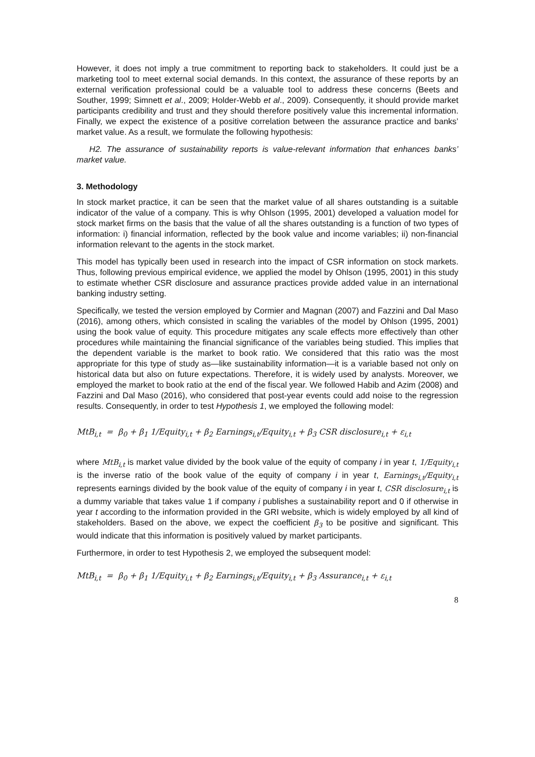However, it does not imply a true commitment to reporting back to stakeholders. It could just be a marketing tool to meet external social demands. In this context, the assurance of these reports by an external verification professional could be a valuable tool to address these concerns (Beets and Souther, 1999; Simnett et al., 2009; Holder-Webb et al., 2009). Consequently, it should provide market participants credibility and trust and they should therefore positively value this incremental information. Finally, we expect the existence of a positive correlation between the assurance practice and banks’ market value. As a result, we formulate the following hypothesis:
H2. The assurance of sustainability reports is value-relevant information that enhances banks’ market value.
3. Methodology
In stock market practice, it can be seen that the market value of all shares outstanding is a suitable indicator of the value of a company. This is why Ohlson (1995, 2001) developed a valuation model for stock market firms on the basis that the value of all the shares outstanding is a function of two types of information: i) financial information, reflected by the book value and income variables; ii) non-financial information relevant to the agents in the stock market.
This model has typically been used in research into the impact of CSR information on stock markets. Thus, following previous empirical evidence, we applied the model by Ohlson (1995, 2001) in this study to estimate whether CSR disclosure and assurance practices provide added value in an international banking industry setting.
Specifically, we tested the version employed by Cormier and Magnan (2007) and Fazzini and Dal Maso (2016), among others, which consisted in scaling the variables of the model by Ohlson (1995, 2001) using the book value of equity. This procedure mitigates any scale effects more effectively than other procedures while maintaining the financial significance of the variables being studied. This implies that the dependent variable is the market to book ratio. We considered that this ratio was the most appropriate for this type of study as—like sustainability information—it is a variable based not only on historical data but also on future expectations. Therefore, it is widely used by analysts. Moreover, we employed the market to book ratio at the end of the fiscal year. We followed Habib and Azim (2008) and Fazzini and Dal Maso (2016), who considered that post-year events could add noise to the regression results. Consequently, in order to test Hypothesis 1, we employed the following model:
MtB<sub>i,t</sub> = β<sub>0</sub> + β<sub>1</sub> 1/Equity<sub>i,t</sub> + β<sub>2</sub> Earnings<sub>i,t</sub>/Equity<sub>i,t</sub> + β<sub>3</sub> CSR disclosure<sub>i,t</sub> + ε<sub>i,t</sub>
where MtB<sub>i,t</sub> is market value divided by the book value of the equity of company i in year t, 1/Equity<sub>i,t</sub> is the inverse ratio of the book value of the equity of company i in year t, Earnings<sub>i,t</sub>/Equity<sub>i,t</sub> represents earnings divided by the book value of the equity of company i in year t, CSR disclosure<sub>i,t</sub> is a dummy variable that takes value 1 if company i publishes a sustainability report and 0 if otherwise in year t according to the information provided in the GRI website, which is widely employed by all kind of stakeholders. Based on the above, we expect the coefficient β<sub>3</sub> to be positive and significant. This would indicate that this information is positively valued by market participants.
Furthermore, in order to test Hypothesis 2, we employed the subsequent model:
MtB<sub>i,t</sub> = β<sub>0</sub> + β<sub>1</sub> 1/Equity<sub>i,t</sub> + β<sub>2</sub> Earnings<sub>i,t</sub>/Equity<sub>i,t</sub> + β<sub>3</sub> Assurance<sub>i,t</sub> + ε<sub>i,t</sub>
8